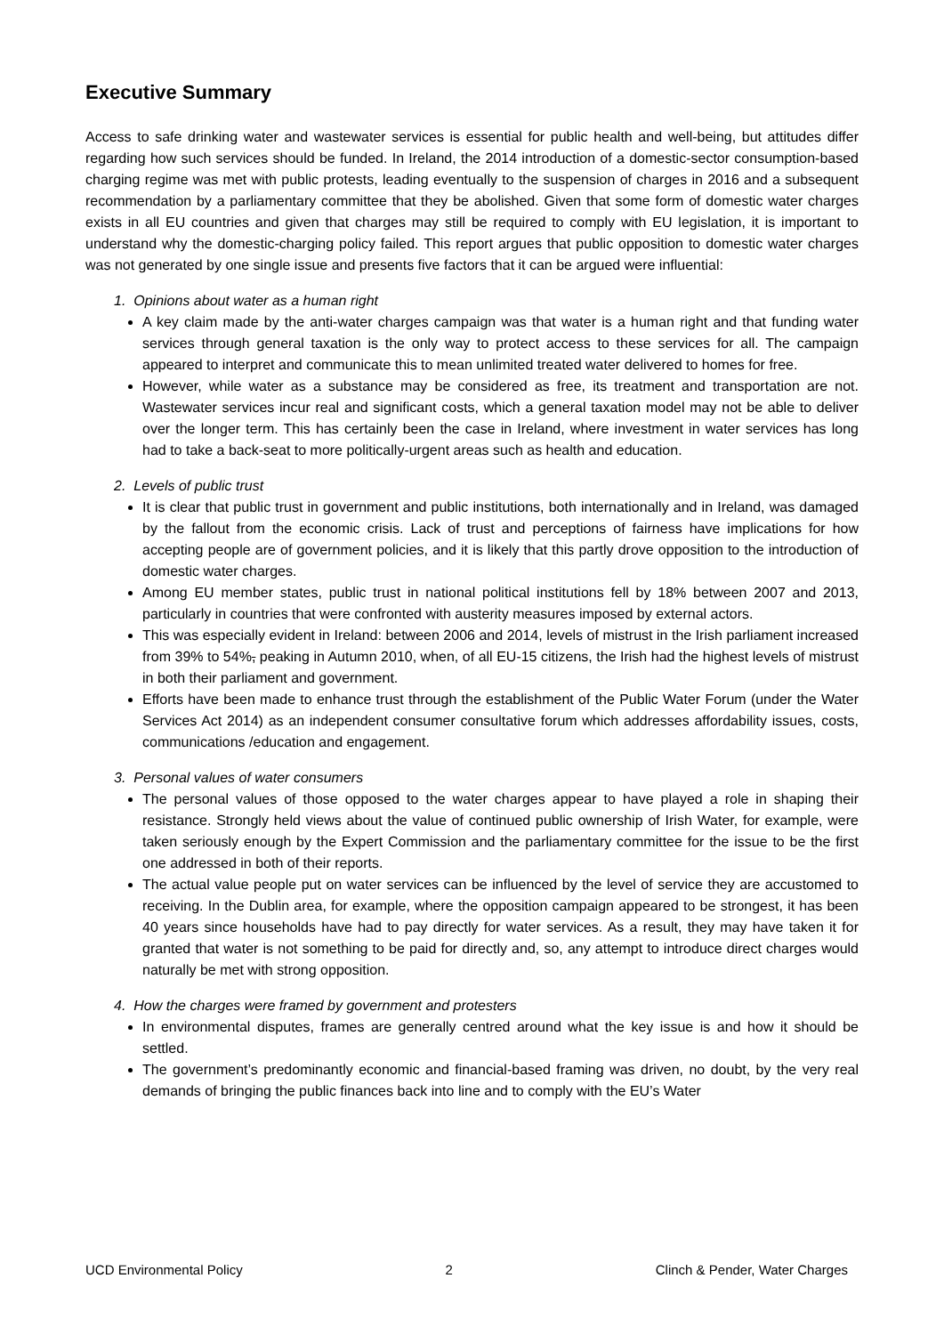Executive Summary
Access to safe drinking water and wastewater services is essential for public health and well-being, but attitudes differ regarding how such services should be funded. In Ireland, the 2014 introduction of a domestic-sector consumption-based charging regime was met with public protests, leading eventually to the suspension of charges in 2016 and a subsequent recommendation by a parliamentary committee that they be abolished. Given that some form of domestic water charges exists in all EU countries and given that charges may still be required to comply with EU legislation, it is important to understand why the domestic-charging policy failed. This report argues that public opposition to domestic water charges was not generated by one single issue and presents five factors that it can be argued were influential:
1. Opinions about water as a human right
A key claim made by the anti-water charges campaign was that water is a human right and that funding water services through general taxation is the only way to protect access to these services for all. The campaign appeared to interpret and communicate this to mean unlimited treated water delivered to homes for free.
However, while water as a substance may be considered as free, its treatment and transportation are not. Wastewater services incur real and significant costs, which a general taxation model may not be able to deliver over the longer term. This has certainly been the case in Ireland, where investment in water services has long had to take a back-seat to more politically-urgent areas such as health and education.
2. Levels of public trust
It is clear that public trust in government and public institutions, both internationally and in Ireland, was damaged by the fallout from the economic crisis. Lack of trust and perceptions of fairness have implications for how accepting people are of government policies, and it is likely that this partly drove opposition to the introduction of domestic water charges.
Among EU member states, public trust in national political institutions fell by 18% between 2007 and 2013, particularly in countries that were confronted with austerity measures imposed by external actors.
This was especially evident in Ireland: between 2006 and 2014, levels of mistrust in the Irish parliament increased from 39% to 54%, peaking in Autumn 2010, when, of all EU-15 citizens, the Irish had the highest levels of mistrust in both their parliament and government.
Efforts have been made to enhance trust through the establishment of the Public Water Forum (under the Water Services Act 2014) as an independent consumer consultative forum which addresses affordability issues, costs, communications /education and engagement.
3. Personal values of water consumers
The personal values of those opposed to the water charges appear to have played a role in shaping their resistance. Strongly held views about the value of continued public ownership of Irish Water, for example, were taken seriously enough by the Expert Commission and the parliamentary committee for the issue to be the first one addressed in both of their reports.
The actual value people put on water services can be influenced by the level of service they are accustomed to receiving. In the Dublin area, for example, where the opposition campaign appeared to be strongest, it has been 40 years since households have had to pay directly for water services. As a result, they may have taken it for granted that water is not something to be paid for directly and, so, any attempt to introduce direct charges would naturally be met with strong opposition.
4. How the charges were framed by government and protesters
In environmental disputes, frames are generally centred around what the key issue is and how it should be settled.
The government’s predominantly economic and financial-based framing was driven, no doubt, by the very real demands of bringing the public finances back into line and to comply with the EU’s Water
UCD Environmental Policy 2 Clinch & Pender, Water Charges